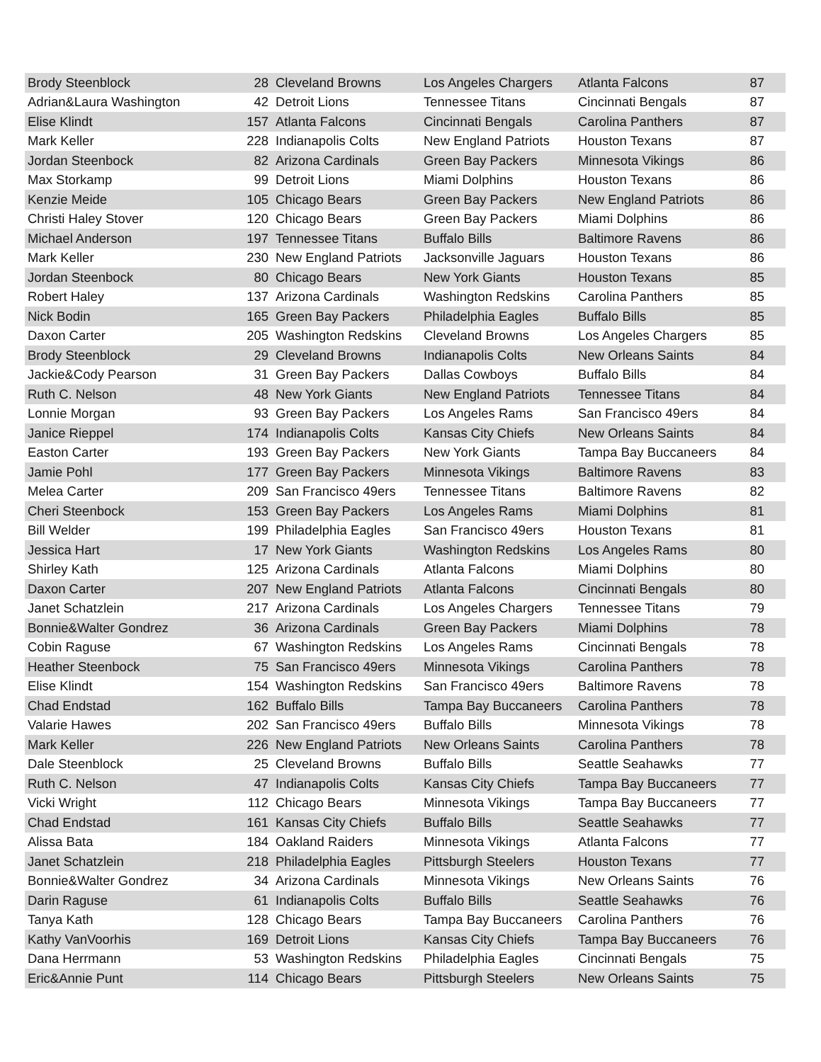| Brody Steenblock | 28 | Cleveland Browns | Los Angeles Chargers | Atlanta Falcons | 87 |
| Adrian&Laura Washington | 42 | Detroit Lions | Tennessee Titans | Cincinnati Bengals | 87 |
| Elise Klindt | 157 | Atlanta Falcons | Cincinnati Bengals | Carolina Panthers | 87 |
| Mark Keller | 228 | Indianapolis Colts | New England Patriots | Houston Texans | 87 |
| Jordan Steenbock | 82 | Arizona Cardinals | Green Bay Packers | Minnesota Vikings | 86 |
| Max Storkamp | 99 | Detroit Lions | Miami Dolphins | Houston Texans | 86 |
| Kenzie Meide | 105 | Chicago Bears | Green Bay Packers | New England Patriots | 86 |
| Christi Haley Stover | 120 | Chicago Bears | Green Bay Packers | Miami Dolphins | 86 |
| Michael Anderson | 197 | Tennessee Titans | Buffalo Bills | Baltimore Ravens | 86 |
| Mark Keller | 230 | New England Patriots | Jacksonville Jaguars | Houston Texans | 86 |
| Jordan Steenbock | 80 | Chicago Bears | New York Giants | Houston Texans | 85 |
| Robert Haley | 137 | Arizona Cardinals | Washington Redskins | Carolina Panthers | 85 |
| Nick Bodin | 165 | Green Bay Packers | Philadelphia Eagles | Buffalo Bills | 85 |
| Daxon Carter | 205 | Washington Redskins | Cleveland Browns | Los Angeles Chargers | 85 |
| Brody Steenblock | 29 | Cleveland Browns | Indianapolis Colts | New Orleans Saints | 84 |
| Jackie&Cody Pearson | 31 | Green Bay Packers | Dallas Cowboys | Buffalo Bills | 84 |
| Ruth C. Nelson | 48 | New York Giants | New England Patriots | Tennessee Titans | 84 |
| Lonnie Morgan | 93 | Green Bay Packers | Los Angeles Rams | San Francisco 49ers | 84 |
| Janice Rieppel | 174 | Indianapolis Colts | Kansas City Chiefs | New Orleans Saints | 84 |
| Easton Carter | 193 | Green Bay Packers | New York Giants | Tampa Bay Buccaneers | 84 |
| Jamie Pohl | 177 | Green Bay Packers | Minnesota Vikings | Baltimore Ravens | 83 |
| Melea Carter | 209 | San Francisco 49ers | Tennessee Titans | Baltimore Ravens | 82 |
| Cheri Steenbock | 153 | Green Bay Packers | Los Angeles Rams | Miami Dolphins | 81 |
| Bill Welder | 199 | Philadelphia Eagles | San Francisco 49ers | Houston Texans | 81 |
| Jessica Hart | 17 | New York Giants | Washington Redskins | Los Angeles Rams | 80 |
| Shirley Kath | 125 | Arizona Cardinals | Atlanta Falcons | Miami Dolphins | 80 |
| Daxon Carter | 207 | New England Patriots | Atlanta Falcons | Cincinnati Bengals | 80 |
| Janet Schatzlein | 217 | Arizona Cardinals | Los Angeles Chargers | Tennessee Titans | 79 |
| Bonnie&Walter Gondrez | 36 | Arizona Cardinals | Green Bay Packers | Miami Dolphins | 78 |
| Cobin Raguse | 67 | Washington Redskins | Los Angeles Rams | Cincinnati Bengals | 78 |
| Heather Steenbock | 75 | San Francisco 49ers | Minnesota Vikings | Carolina Panthers | 78 |
| Elise Klindt | 154 | Washington Redskins | San Francisco 49ers | Baltimore Ravens | 78 |
| Chad Endstad | 162 | Buffalo Bills | Tampa Bay Buccaneers | Carolina Panthers | 78 |
| Valarie Hawes | 202 | San Francisco 49ers | Buffalo Bills | Minnesota Vikings | 78 |
| Mark Keller | 226 | New England Patriots | New Orleans Saints | Carolina Panthers | 78 |
| Dale Steenblock | 25 | Cleveland Browns | Buffalo Bills | Seattle Seahawks | 77 |
| Ruth C. Nelson | 47 | Indianapolis Colts | Kansas City Chiefs | Tampa Bay Buccaneers | 77 |
| Vicki Wright | 112 | Chicago Bears | Minnesota Vikings | Tampa Bay Buccaneers | 77 |
| Chad Endstad | 161 | Kansas City Chiefs | Buffalo Bills | Seattle Seahawks | 77 |
| Alissa Bata | 184 | Oakland Raiders | Minnesota Vikings | Atlanta Falcons | 77 |
| Janet Schatzlein | 218 | Philadelphia Eagles | Pittsburgh Steelers | Houston Texans | 77 |
| Bonnie&Walter Gondrez | 34 | Arizona Cardinals | Minnesota Vikings | New Orleans Saints | 76 |
| Darin Raguse | 61 | Indianapolis Colts | Buffalo Bills | Seattle Seahawks | 76 |
| Tanya Kath | 128 | Chicago Bears | Tampa Bay Buccaneers | Carolina Panthers | 76 |
| Kathy VanVoorhis | 169 | Detroit Lions | Kansas City Chiefs | Tampa Bay Buccaneers | 76 |
| Dana Herrmann | 53 | Washington Redskins | Philadelphia Eagles | Cincinnati Bengals | 75 |
| Eric&Annie Punt | 114 | Chicago Bears | Pittsburgh Steelers | New Orleans Saints | 75 |